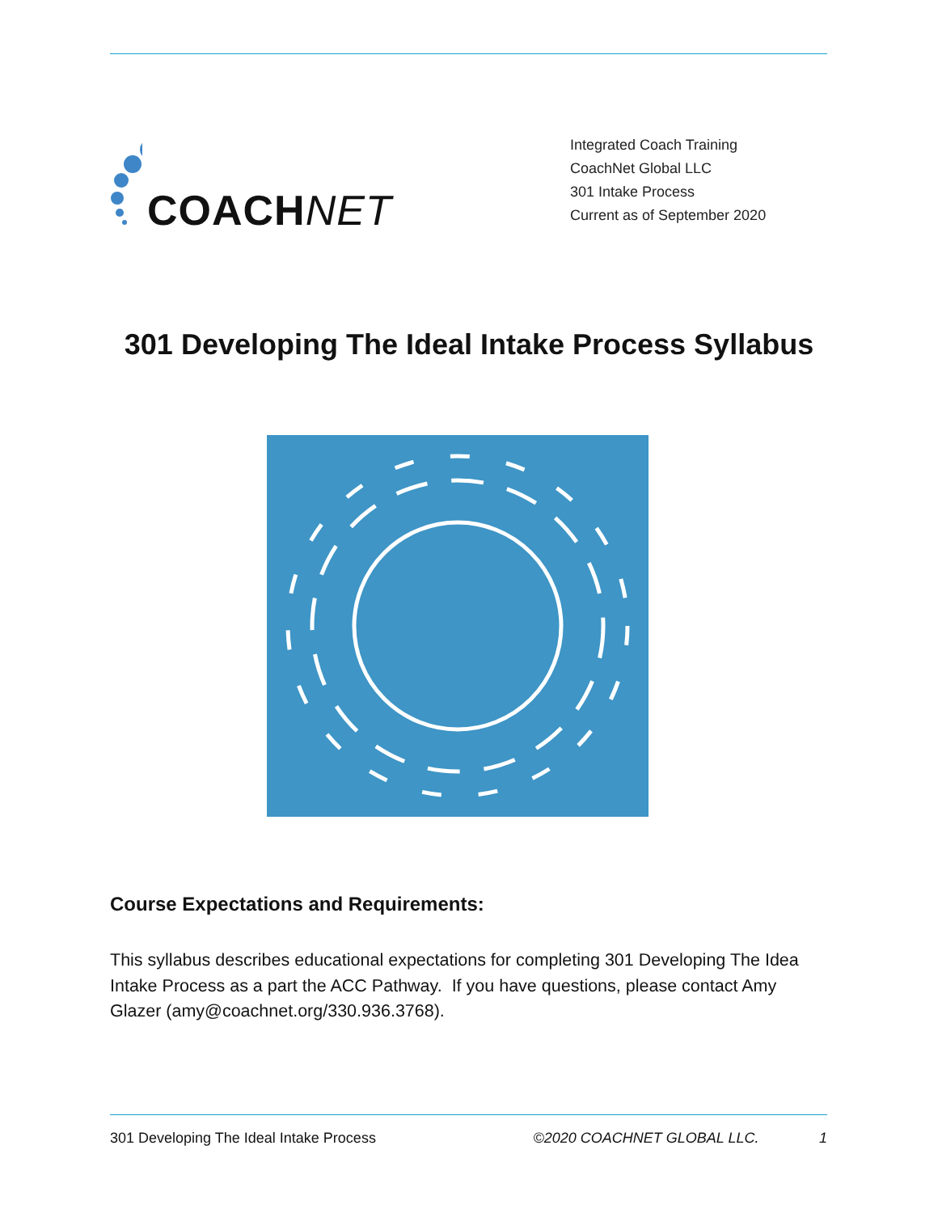COACHNET
Integrated Coach Training
CoachNet Global LLC
301 Intake Process
Current as of September 2020
301 Developing The Ideal Intake Process Syllabus
Course Expectations and Requirements:
This syllabus describes educational expectations for completing 301 Developing The Idea Intake Process as a part the ACC Pathway. If you have questions, please contact Amy Glazer (amy@coachnet.org/330.936.3768).
301 Developing The Ideal Intake Process ©2020 COACHNET GLOBAL LLC. 1